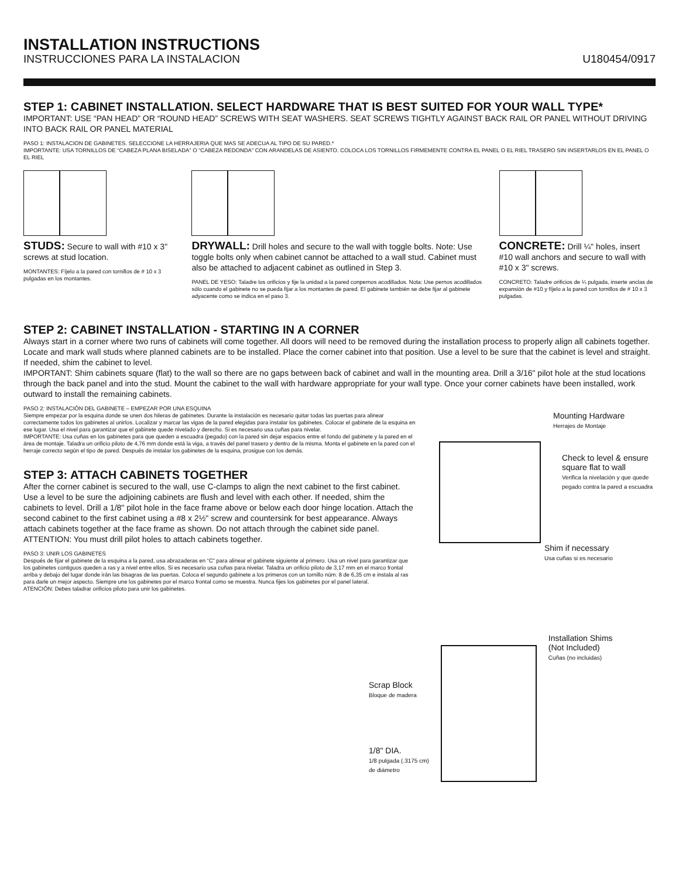INSTALLATION INSTRUCTIONS
INSTRUCCIONES PARA LA INSTALACION U180454/0917
STEP 1: CABINET INSTALLATION. SELECT HARDWARE THAT IS BEST SUITED FOR YOUR WALL TYPE*
IMPORTANT: USE “PAN HEAD” OR “ROUND HEAD” SCREWS WITH SEAT WASHERS. SEAT SCREWS TIGHTLY AGAINST BACK RAIL OR PANEL WITHOUT DRIVING INTO BACK RAIL OR PANEL MATERIAL
PASO 1: INSTALACION DE GABINETES. SELECCIONE LA HERRAJERIA QUE MAS SE ADECUA AL TIPO DE SU PARED.*
IMPORTANTE: USA TORNILLOS DE “CABEZA PLANA BISELADA” O “CABEZA REDONDA” CON ARANDELAS DE ASIENTO. COLOCA LOS TORNILLOS FIRMEMENTE CONTRA EL PANEL O EL RIEL TRASERO SIN INSERTARLOS EN EL PANEL O EL RIEL
STUDS: Secure to wall with #10 x 3" screws at stud location.
MONTANTES: Fíjelo a la pared con tornillos de # 10 x 3 pulgadas en los montantes.
DRYWALL: Drill holes and secure to the wall with toggle bolts. Note: Use toggle bolts only when cabinet cannot be attached to a wall stud. Cabinet must also be attached to adjacent cabinet as outlined in Step 3.
PANEL DE YESO: Taladre los orificios y fije la unidad a la pared conpernos acodillados. Nota: Use pernos acodillados sólo cuando el gabinete no se pueda fijar a los montantes de pared. El gabinete también se debe fijar al gabinete adyacente como se indica en el paso 3.
CONCRETE: Drill ¼" holes, insert #10 wall anchors and secure to wall with #10 x 3" screws.
CONCRETO: Taladre orificios de ¼ pulgada, inserte anclas de expansión de #10 y fíjelo a la pared con tornillos de # 10 x 3 pulgadas.
STEP 2: CABINET INSTALLATION - STARTING IN A CORNER
Always start in a corner where two runs of cabinets will come together. All doors will need to be removed during the installation process to properly align all cabinets together. Locate and mark wall studs where planned cabinets are to be installed. Place the corner cabinet into that position. Use a level to be sure that the cabinet is level and straight. If needed, shim the cabinet to level.
IMPORTANT: Shim cabinets square (flat) to the wall so there are no gaps between back of cabinet and wall in the mounting area. Drill a 3/16" pilot hole at the stud locations through the back panel and into the stud. Mount the cabinet to the wall with hardware appropriate for your wall type. Once your corner cabinets have been installed, work outward to install the remaining cabinets.
PASO 2: INSTALACIÓN DEL GABINETE – EMPEZAR POR UNA ESQUINA
Siempre empezar por la esquina donde se unen dos hileras de gabinetes. Durante la instalación es necesario quitar todas las puertas para alinear correctamente todos los gabinetes al unirlos. Localizar y marcar las vigas de la pared elegidas para instalar los gabinetes. Colocar el gabinete de la esquina en ese lugar. Usa el nivel para garantizar que el gabinete quede nivelado y derecho. Si es necesario usa cuñas para nivelar.
IMPORTANTE: Usa cuñas en los gabinetes para que queden a escuadra (pegado) con la pared sin dejar espacios entre el fondo del gabinete y la pared en el área de montaje. Taladra un orificio piloto de 4,76 mm donde está la viga, a través del panel trasero y dentro de la misma. Monta el gabinete en la pared con el herraje correcto según el tipo de pared. Después de instalar los gabinetes de la esquina, prosigue con los demás.
STEP 3: ATTACH CABINETS TOGETHER
After the corner cabinet is secured to the wall, use C-clamps to align the next cabinet to the first cabinet. Use a level to be sure the adjoining cabinets are flush and level with each other. If needed, shim the cabinets to level. Drill a 1/8" pilot hole in the face frame above or below each door hinge location. Attach the second cabinet to the first cabinet using a #8 x 2½" screw and countersink for best appearance. Always attach cabinets together at the face frame as shown. Do not attach through the cabinet side panel.
ATTENTION: You must drill pilot holes to attach cabinets together.
PASO 3: UNIR LOS GABINETES
Después de fijar el gabinete de la esquina a la pared, usa abrazaderas en “C” para alinear el gabinete siguiente al primero. Usa un nivel para garantizar que los gabinetes contiguos queden a ras y a nivel entre ellos. Si es necesario usa cuñas para nivelar. Taladra un orificio piloto de 3,17 mm en el marco frontal arriba y debajo del lugar donde irán las bisagras de las puertas. Coloca el segundo gabinete a los primeros con un tornillo núm. 8 de 6,35 cm e instala al ras para darle un mejor aspecto. Siempre une los gabinetes por el marco frontal como se muestra. Nunca fijes los gabinetes por el panel lateral.
ATENCIÓN: Debes taladrar orificios piloto para unir los gabinetes.
Mounting Hardware
Herrajes de Montaje
Check to level & ensure square flat to wall
Verifica la nivelación y que quede pegado contra la pared a escuadra
Shim if necessary
Usa cuñas si es necesario
Scrap Block
Bloque de madera
1/8" DIA.
1/8 pulgada (.3175 cm)
de diámetro
Installation Shims
(Not Included)
Cuñas (no incluidas)